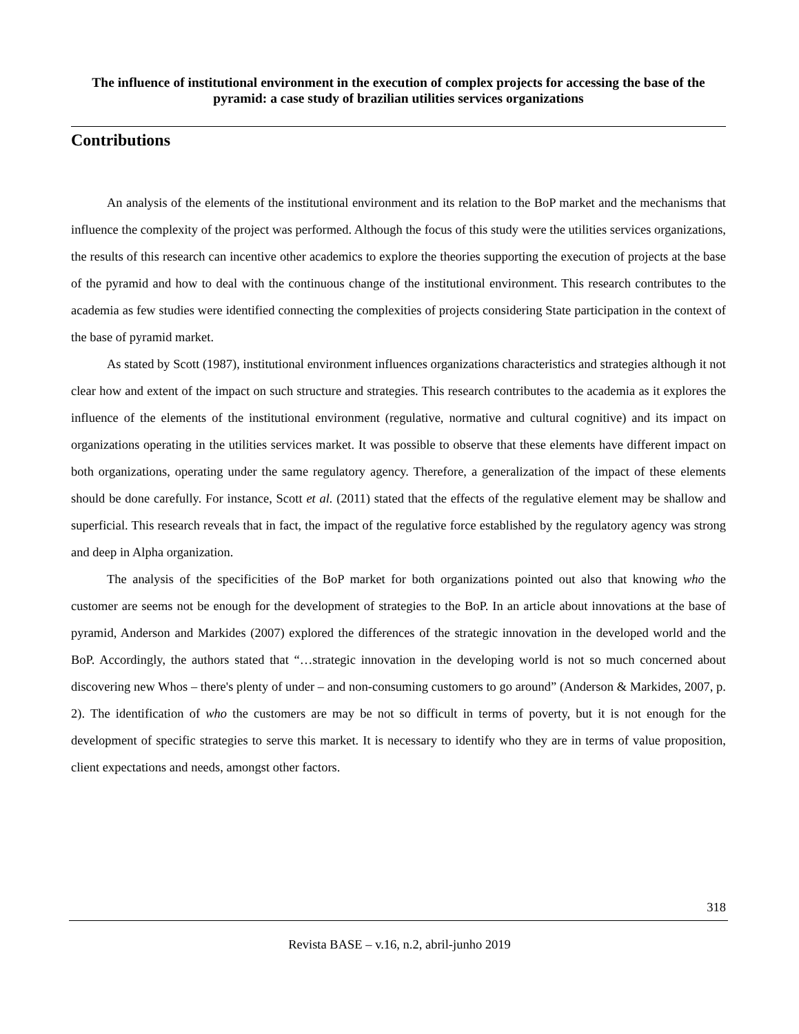The influence of institutional environment in the execution of complex projects for accessing the base of the pyramid: a case study of brazilian utilities services organizations
Contributions
An analysis of the elements of the institutional environment and its relation to the BoP market and the mechanisms that influence the complexity of the project was performed. Although the focus of this study were the utilities services organizations, the results of this research can incentive other academics to explore the theories supporting the execution of projects at the base of the pyramid and how to deal with the continuous change of the institutional environment. This research contributes to the academia as few studies were identified connecting the complexities of projects considering State participation in the context of the base of pyramid market.
As stated by Scott (1987), institutional environment influences organizations characteristics and strategies although it not clear how and extent of the impact on such structure and strategies. This research contributes to the academia as it explores the influence of the elements of the institutional environment (regulative, normative and cultural cognitive) and its impact on organizations operating in the utilities services market. It was possible to observe that these elements have different impact on both organizations, operating under the same regulatory agency. Therefore, a generalization of the impact of these elements should be done carefully. For instance, Scott et al. (2011) stated that the effects of the regulative element may be shallow and superficial. This research reveals that in fact, the impact of the regulative force established by the regulatory agency was strong and deep in Alpha organization.
The analysis of the specificities of the BoP market for both organizations pointed out also that knowing who the customer are seems not be enough for the development of strategies to the BoP. In an article about innovations at the base of pyramid, Anderson and Markides (2007) explored the differences of the strategic innovation in the developed world and the BoP. Accordingly, the authors stated that “…strategic innovation in the developing world is not so much concerned about discovering new Whos – there's plenty of under – and non-consuming customers to go around” (Anderson & Markides, 2007, p. 2). The identification of who the customers are may be not so difficult in terms of poverty, but it is not enough for the development of specific strategies to serve this market. It is necessary to identify who they are in terms of value proposition, client expectations and needs, amongst other factors.
318
Revista BASE – v.16, n.2, abril-junho 2019